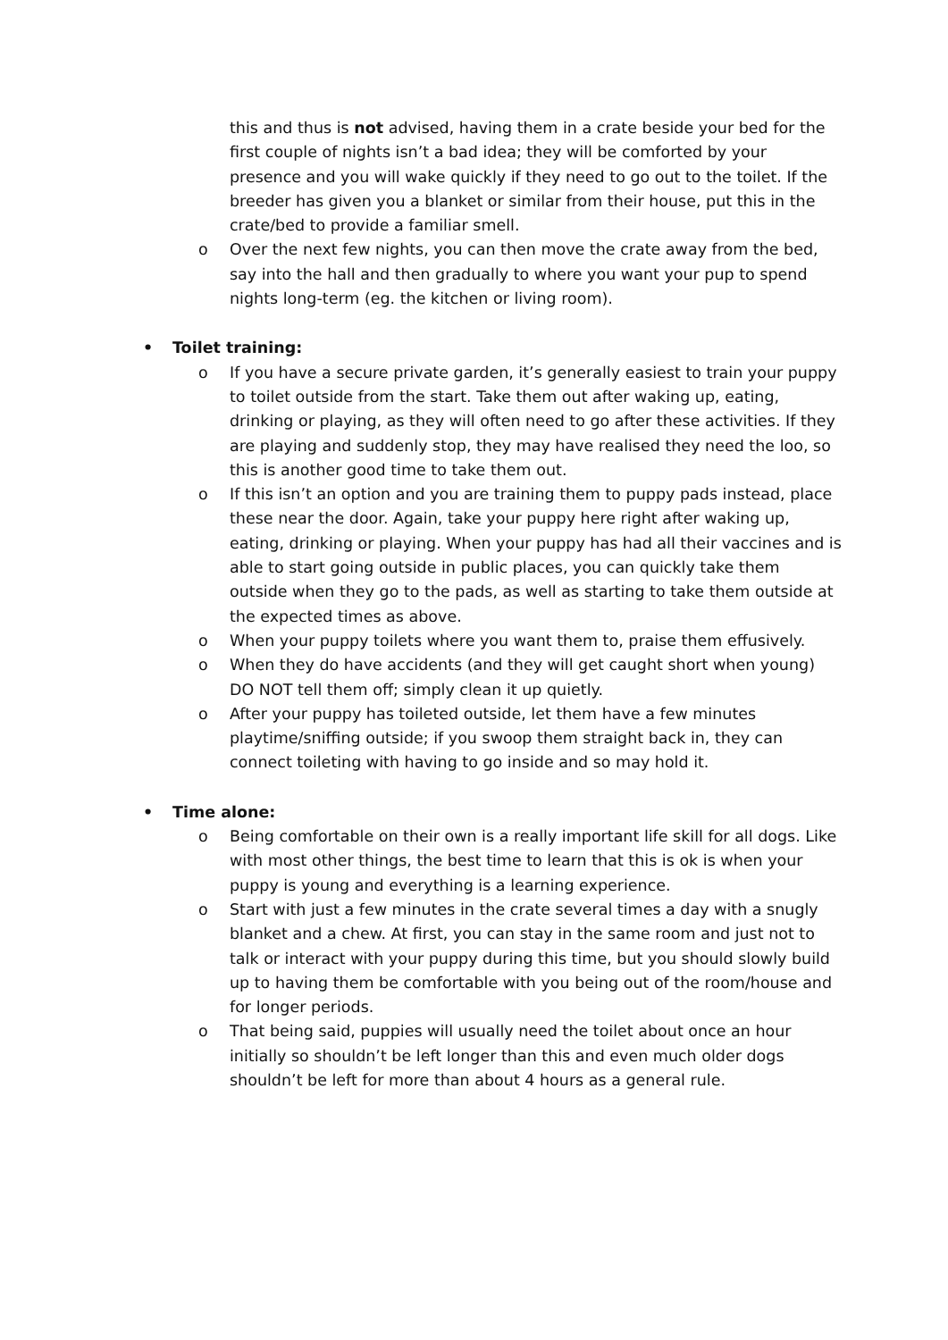this and thus is not advised, having them in a crate beside your bed for the first couple of nights isn’t a bad idea; they will be comforted by your presence and you will wake quickly if they need to go out to the toilet. If the breeder has given you a blanket or similar from their house, put this in the crate/bed to provide a familiar smell.
o Over the next few nights, you can then move the crate away from the bed, say into the hall and then gradually to where you want your pup to spend nights long-term (eg. the kitchen or living room).
• Toilet training:
o If you have a secure private garden, it’s generally easiest to train your puppy to toilet outside from the start. Take them out after waking up, eating, drinking or playing, as they will often need to go after these activities. If they are playing and suddenly stop, they may have realised they need the loo, so this is another good time to take them out.
o If this isn’t an option and you are training them to puppy pads instead, place these near the door. Again, take your puppy here right after waking up, eating, drinking or playing. When your puppy has had all their vaccines and is able to start going outside in public places, you can quickly take them outside when they go to the pads, as well as starting to take them outside at the expected times as above.
o When your puppy toilets where you want them to, praise them effusively.
o When they do have accidents (and they will get caught short when young) DO NOT tell them off; simply clean it up quietly.
o After your puppy has toileted outside, let them have a few minutes playtime/sniffing outside; if you swoop them straight back in, they can connect toileting with having to go inside and so may hold it.
• Time alone:
o Being comfortable on their own is a really important life skill for all dogs. Like with most other things, the best time to learn that this is ok is when your puppy is young and everything is a learning experience.
o Start with just a few minutes in the crate several times a day with a snugly blanket and a chew. At first, you can stay in the same room and just not to talk or interact with your puppy during this time, but you should slowly build up to having them be comfortable with you being out of the room/house and for longer periods.
o That being said, puppies will usually need the toilet about once an hour initially so shouldn’t be left longer than this and even much older dogs shouldn’t be left for more than about 4 hours as a general rule.